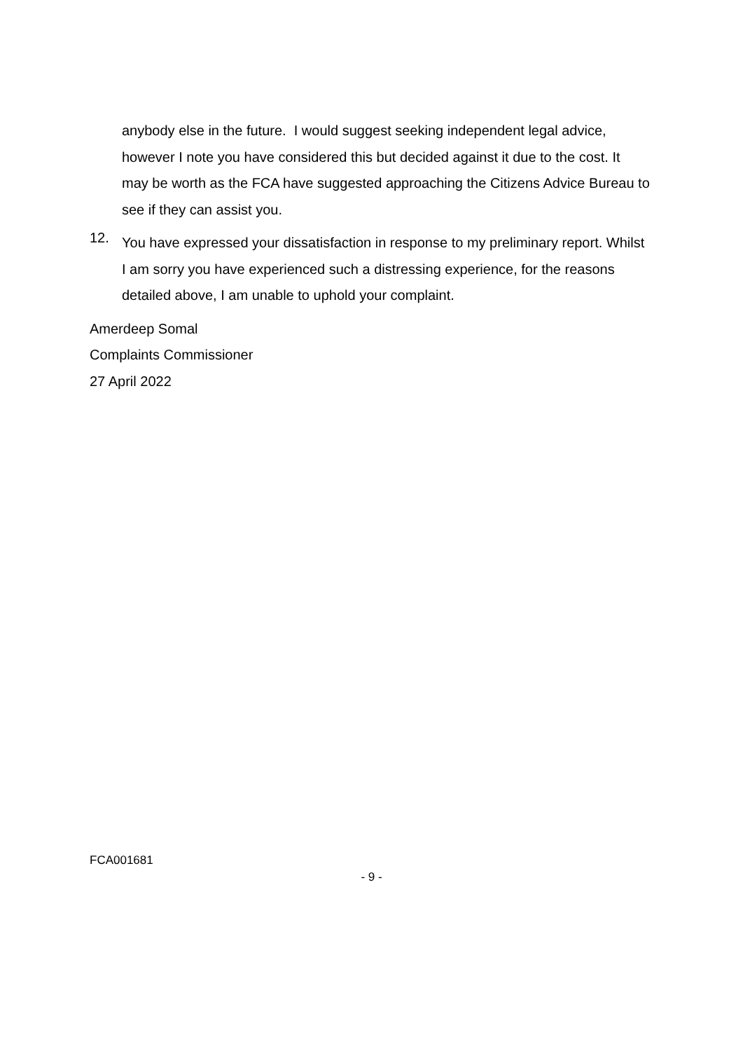anybody else in the future. I would suggest seeking independent legal advice, however I note you have considered this but decided against it due to the cost. It may be worth as the FCA have suggested approaching the Citizens Advice Bureau to see if they can assist you.
12.
You have expressed your dissatisfaction in response to my preliminary report. Whilst I am sorry you have experienced such a distressing experience, for the reasons detailed above, I am unable to uphold your complaint.
Amerdeep Somal
Complaints Commissioner
27 April 2022
FCA001681
- 9 -